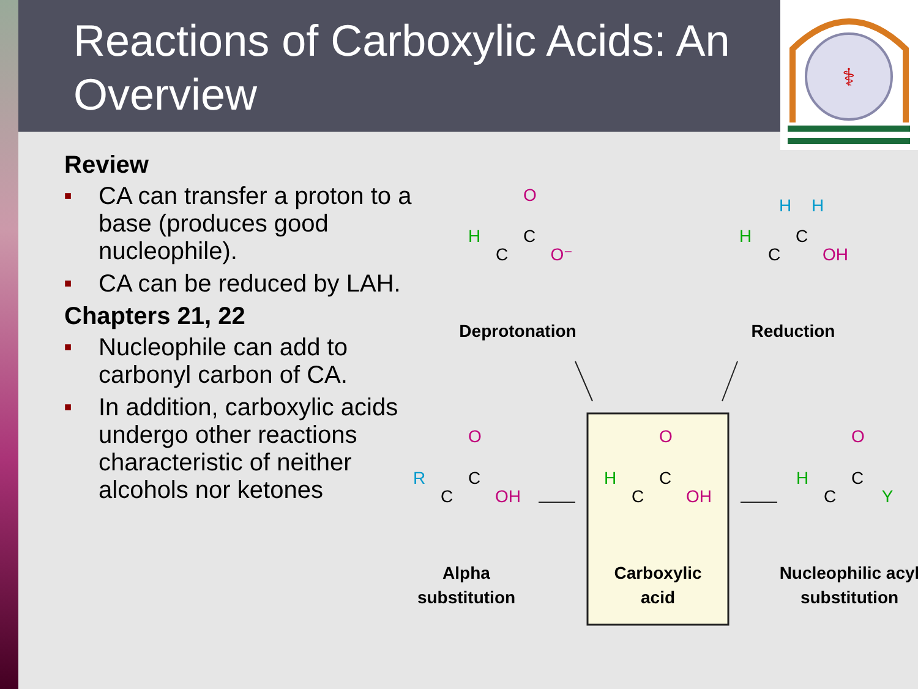Reactions of Carboxylic Acids: An Overview
⚕
Review
■ CA can transfer a proton to a base (produces good nucleophile).
■ CA can be reduced by LAH.
Chapters 21, 22
■ Nucleophile can add to carbonyl carbon of CA.
■ In addition, carboxylic acids undergo other reactions characteristic of neither alcohols nor ketones
O
C
C
H
O⁻
Deprotonation
H
H
C
C
H
OH
Reduction
O
C
C
R
OH
Alpha
substitution
O
C
C
H
OH
Carboxylic
acid
O
C
C
H
Y
Nucleophilic acyl
substitution